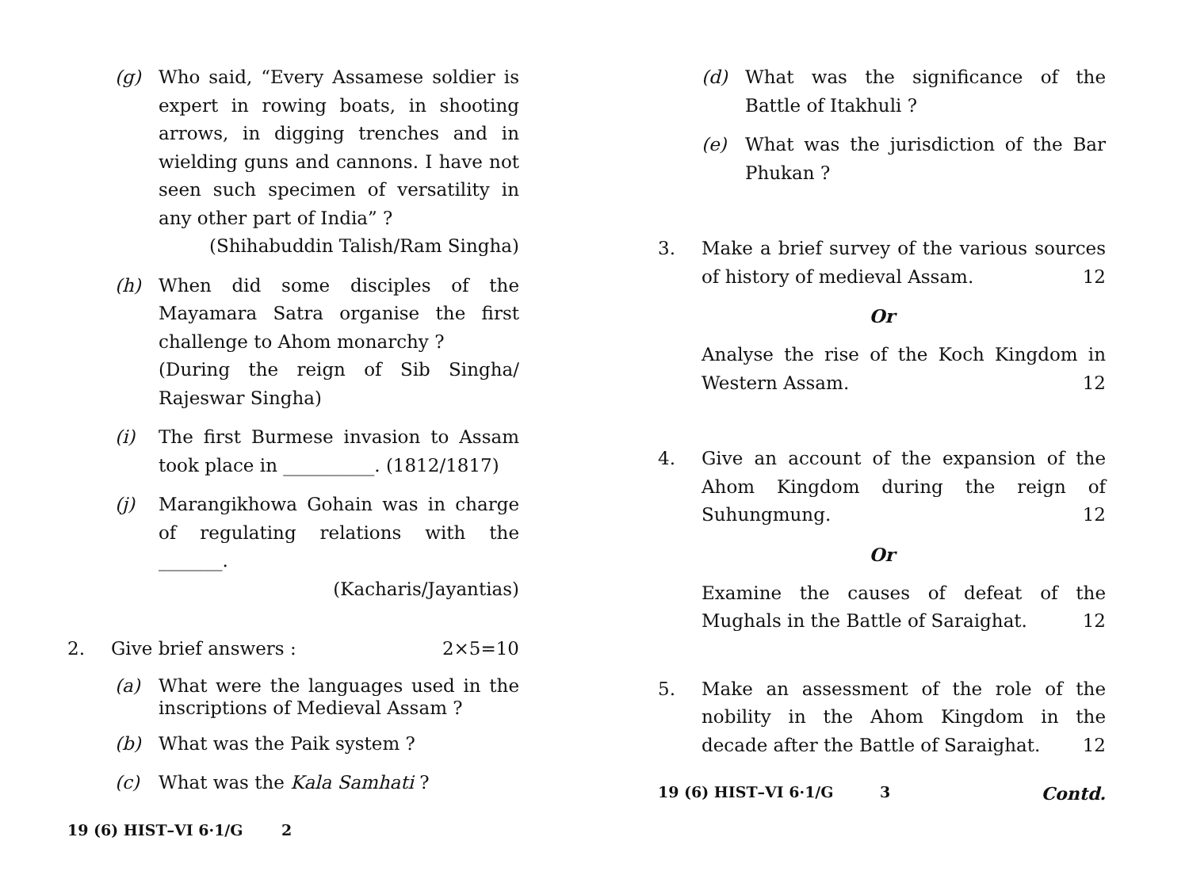(g) Who said, “Every Assamese soldier is expert in rowing boats, in shooting arrows, in digging trenches and in wielding guns and cannons. I have not seen such specimen of versatility in any other part of India” ?
(Shihabuddin Talish/Ram Singha)
(h) When did some disciples of the Mayamara Satra organise the first challenge to Ahom monarchy ?
(During the reign of Sib Singha/ Rajeswar Singha)
(i) The first Burmese invasion to Assam took place in __________. (1812/1817)
(j) Marangikhowa Gohain was in charge of regulating relations with the _______.
(Kacharis/Jayantias)
2. Give brief answers : 2×5=10
(a) What were the languages used in the inscriptions of Medieval Assam ?
(b) What was the Paik system ?
(c) What was the Kala Samhati ?
19 (6) HIST–VI 6·1/G 2
(d) What was the significance of the Battle of Itakhuli ?
(e) What was the jurisdiction of the Bar Phukan ?
3. Make a brief survey of the various sources of history of medieval Assam. 12
Or
Analyse the rise of the Koch Kingdom in Western Assam. 12
4. Give an account of the expansion of the Ahom Kingdom during the reign of Suhungmung. 12
Or
Examine the causes of defeat of the Mughals in the Battle of Saraighat. 12
5. Make an assessment of the role of the nobility in the Ahom Kingdom in the decade after the Battle of Saraighat. 12
19 (6) HIST–VI 6·1/G 3 Contd.